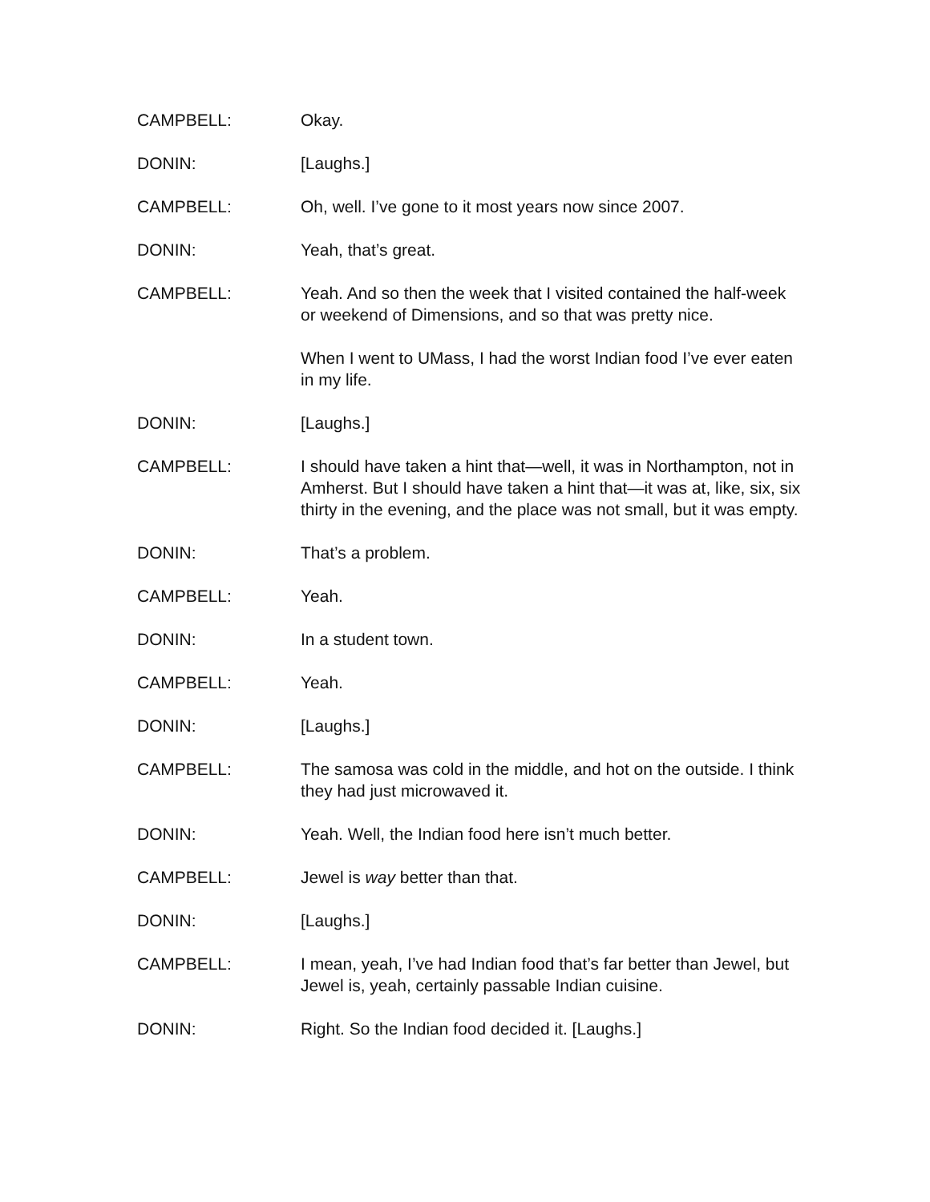CAMPBELL: Okay.
DONIN: [Laughs.]
CAMPBELL: Oh, well. I’ve gone to it most years now since 2007.
DONIN: Yeah, that’s great.
CAMPBELL: Yeah. And so then the week that I visited contained the half-week or weekend of Dimensions, and so that was pretty nice.
When I went to UMass, I had the worst Indian food I’ve ever eaten in my life.
DONIN: [Laughs.]
CAMPBELL: I should have taken a hint that—well, it was in Northampton, not in Amherst. But I should have taken a hint that—it was at, like, six, six thirty in the evening, and the place was not small, but it was empty.
DONIN: That’s a problem.
CAMPBELL: Yeah.
DONIN: In a student town.
CAMPBELL: Yeah.
DONIN: [Laughs.]
CAMPBELL: The samosa was cold in the middle, and hot on the outside. I think they had just microwaved it.
DONIN: Yeah. Well, the Indian food here isn’t much better.
CAMPBELL: Jewel is way better than that.
DONIN: [Laughs.]
CAMPBELL: I mean, yeah, I’ve had Indian food that’s far better than Jewel, but Jewel is, yeah, certainly passable Indian cuisine.
DONIN: Right. So the Indian food decided it. [Laughs.]